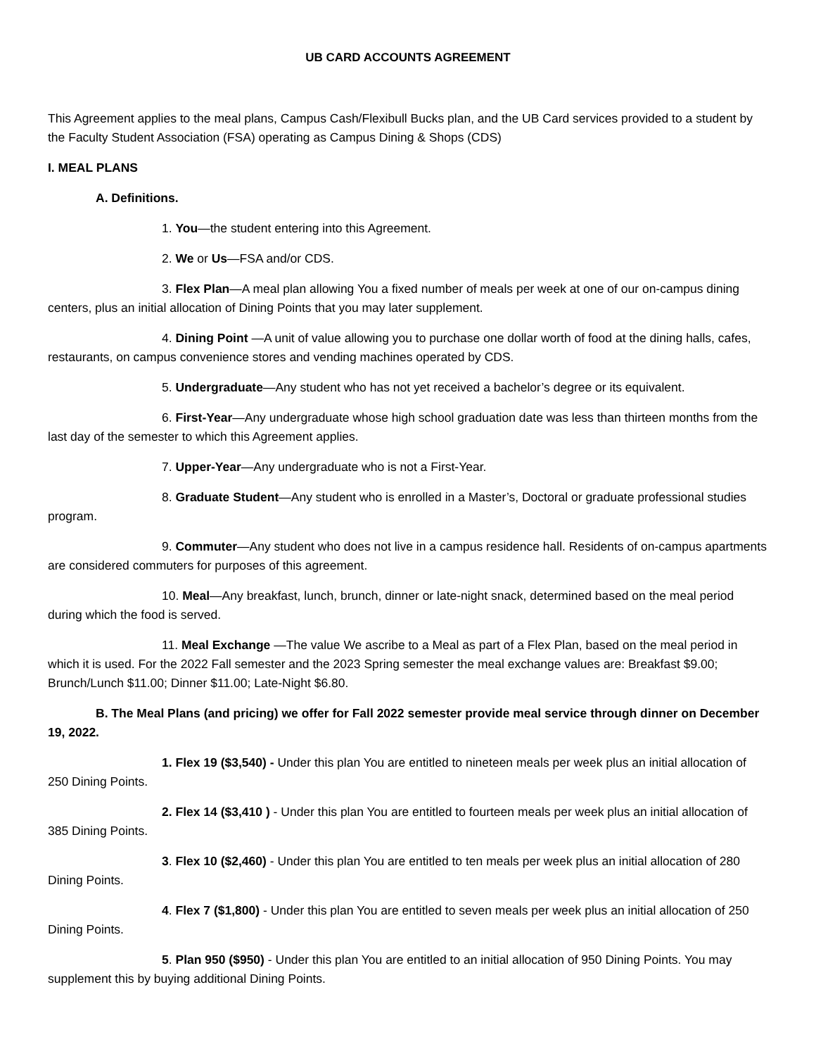UB CARD ACCOUNTS AGREEMENT
This Agreement applies to the meal plans, Campus Cash/Flexibull Bucks plan, and the UB Card services provided to a student by the Faculty Student Association (FSA) operating as Campus Dining & Shops (CDS)
I. MEAL PLANS
A. Definitions.
1. You—the student entering into this Agreement.
2. We or Us—FSA and/or CDS.
3. Flex Plan—A meal plan allowing You a fixed number of meals per week at one of our on-campus dining centers, plus an initial allocation of Dining Points that you may later supplement.
4. Dining Point —A unit of value allowing you to purchase one dollar worth of food at the dining halls, cafes, restaurants, on campus convenience stores and vending machines operated by CDS.
5. Undergraduate—Any student who has not yet received a bachelor’s degree or its equivalent.
6. First-Year—Any undergraduate whose high school graduation date was less than thirteen months from the last day of the semester to which this Agreement applies.
7. Upper-Year—Any undergraduate who is not a First-Year.
8. Graduate Student—Any student who is enrolled in a Master’s, Doctoral or graduate professional studies program.
9. Commuter—Any student who does not live in a campus residence hall. Residents of on-campus apartments are considered commuters for purposes of this agreement.
10. Meal—Any breakfast, lunch, brunch, dinner or late-night snack, determined based on the meal period during which the food is served.
11. Meal Exchange —The value We ascribe to a Meal as part of a Flex Plan, based on the meal period in which it is used. For the 2022 Fall semester and the 2023 Spring semester the meal exchange values are: Breakfast $9.00; Brunch/Lunch $11.00; Dinner $11.00; Late-Night $6.80.
B. The Meal Plans (and pricing) we offer for Fall 2022 semester provide meal service through dinner on December 19, 2022.
1. Flex 19 ($3,540) - Under this plan You are entitled to nineteen meals per week plus an initial allocation of 250 Dining Points.
2. Flex 14 ($3,410 ) - Under this plan You are entitled to fourteen meals per week plus an initial allocation of 385 Dining Points.
3. Flex 10 ($2,460) - Under this plan You are entitled to ten meals per week plus an initial allocation of 280 Dining Points.
4. Flex 7 ($1,800) - Under this plan You are entitled to seven meals per week plus an initial allocation of 250 Dining Points.
5. Plan 950 ($950) - Under this plan You are entitled to an initial allocation of 950 Dining Points. You may supplement this by buying additional Dining Points.